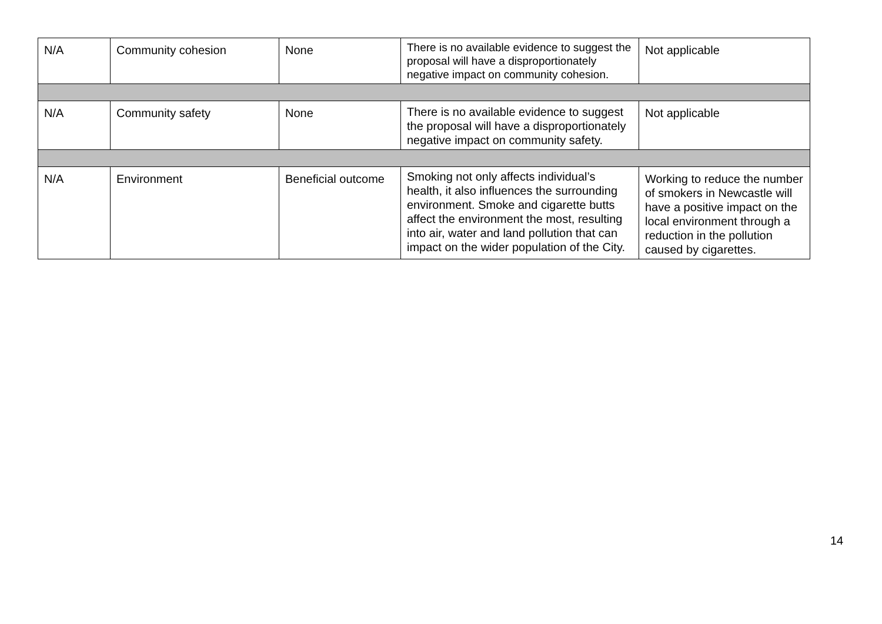| N/A | Community cohesion | None | There is no available evidence to suggest the proposal will have a disproportionately negative impact on community cohesion. | Not applicable |
| N/A | Community safety | None | There is no available evidence to suggest the proposal will have a disproportionately negative impact on community safety. | Not applicable |
| N/A | Environment | Beneficial outcome | Smoking not only affects individual’s health, it also influences the surrounding environment. Smoke and cigarette butts affect the environment the most, resulting into air, water and land pollution that can impact on the wider population of the City. | Working to reduce the number of smokers in Newcastle will have a positive impact on the local environment through a reduction in the pollution caused by cigarettes. |
14